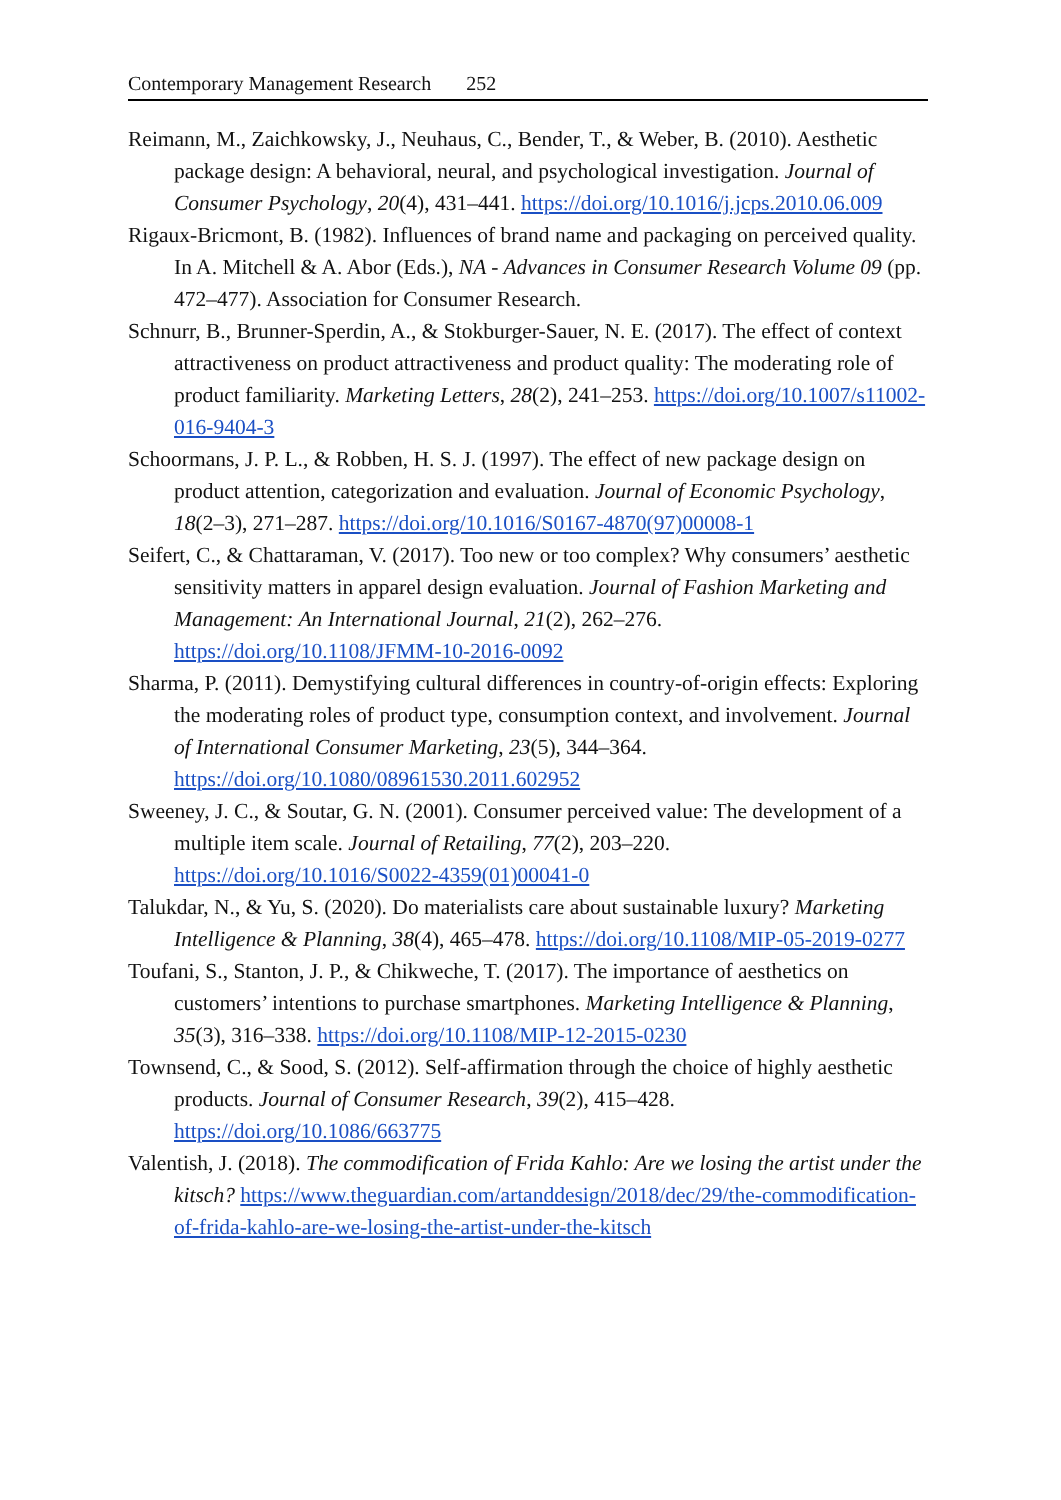Contemporary Management Research 252
Reimann, M., Zaichkowsky, J., Neuhaus, C., Bender, T., & Weber, B. (2010). Aesthetic package design: A behavioral, neural, and psychological investigation. Journal of Consumer Psychology, 20(4), 431–441. https://doi.org/10.1016/j.jcps.2010.06.009
Rigaux-Bricmont, B. (1982). Influences of brand name and packaging on perceived quality. In A. Mitchell & A. Abor (Eds.), NA - Advances in Consumer Research Volume 09 (pp. 472–477). Association for Consumer Research.
Schnurr, B., Brunner-Sperdin, A., & Stokburger-Sauer, N. E. (2017). The effect of context attractiveness on product attractiveness and product quality: The moderating role of product familiarity. Marketing Letters, 28(2), 241–253. https://doi.org/10.1007/s11002-016-9404-3
Schoormans, J. P. L., & Robben, H. S. J. (1997). The effect of new package design on product attention, categorization and evaluation. Journal of Economic Psychology, 18(2–3), 271–287. https://doi.org/10.1016/S0167-4870(97)00008-1
Seifert, C., & Chattaraman, V. (2017). Too new or too complex? Why consumers’ aesthetic sensitivity matters in apparel design evaluation. Journal of Fashion Marketing and Management: An International Journal, 21(2), 262–276. https://doi.org/10.1108/JFMM-10-2016-0092
Sharma, P. (2011). Demystifying cultural differences in country-of-origin effects: Exploring the moderating roles of product type, consumption context, and involvement. Journal of International Consumer Marketing, 23(5), 344–364. https://doi.org/10.1080/08961530.2011.602952
Sweeney, J. C., & Soutar, G. N. (2001). Consumer perceived value: The development of a multiple item scale. Journal of Retailing, 77(2), 203–220. https://doi.org/10.1016/S0022-4359(01)00041-0
Talukdar, N., & Yu, S. (2020). Do materialists care about sustainable luxury? Marketing Intelligence & Planning, 38(4), 465–478. https://doi.org/10.1108/MIP-05-2019-0277
Toufani, S., Stanton, J. P., & Chikweche, T. (2017). The importance of aesthetics on customers’ intentions to purchase smartphones. Marketing Intelligence & Planning, 35(3), 316–338. https://doi.org/10.1108/MIP-12-2015-0230
Townsend, C., & Sood, S. (2012). Self-affirmation through the choice of highly aesthetic products. Journal of Consumer Research, 39(2), 415–428. https://doi.org/10.1086/663775
Valentish, J. (2018). The commodification of Frida Kahlo: Are we losing the artist under the kitsch? https://www.theguardian.com/artanddesign/2018/dec/29/the-commodification-of-frida-kahlo-are-we-losing-the-artist-under-the-kitsch